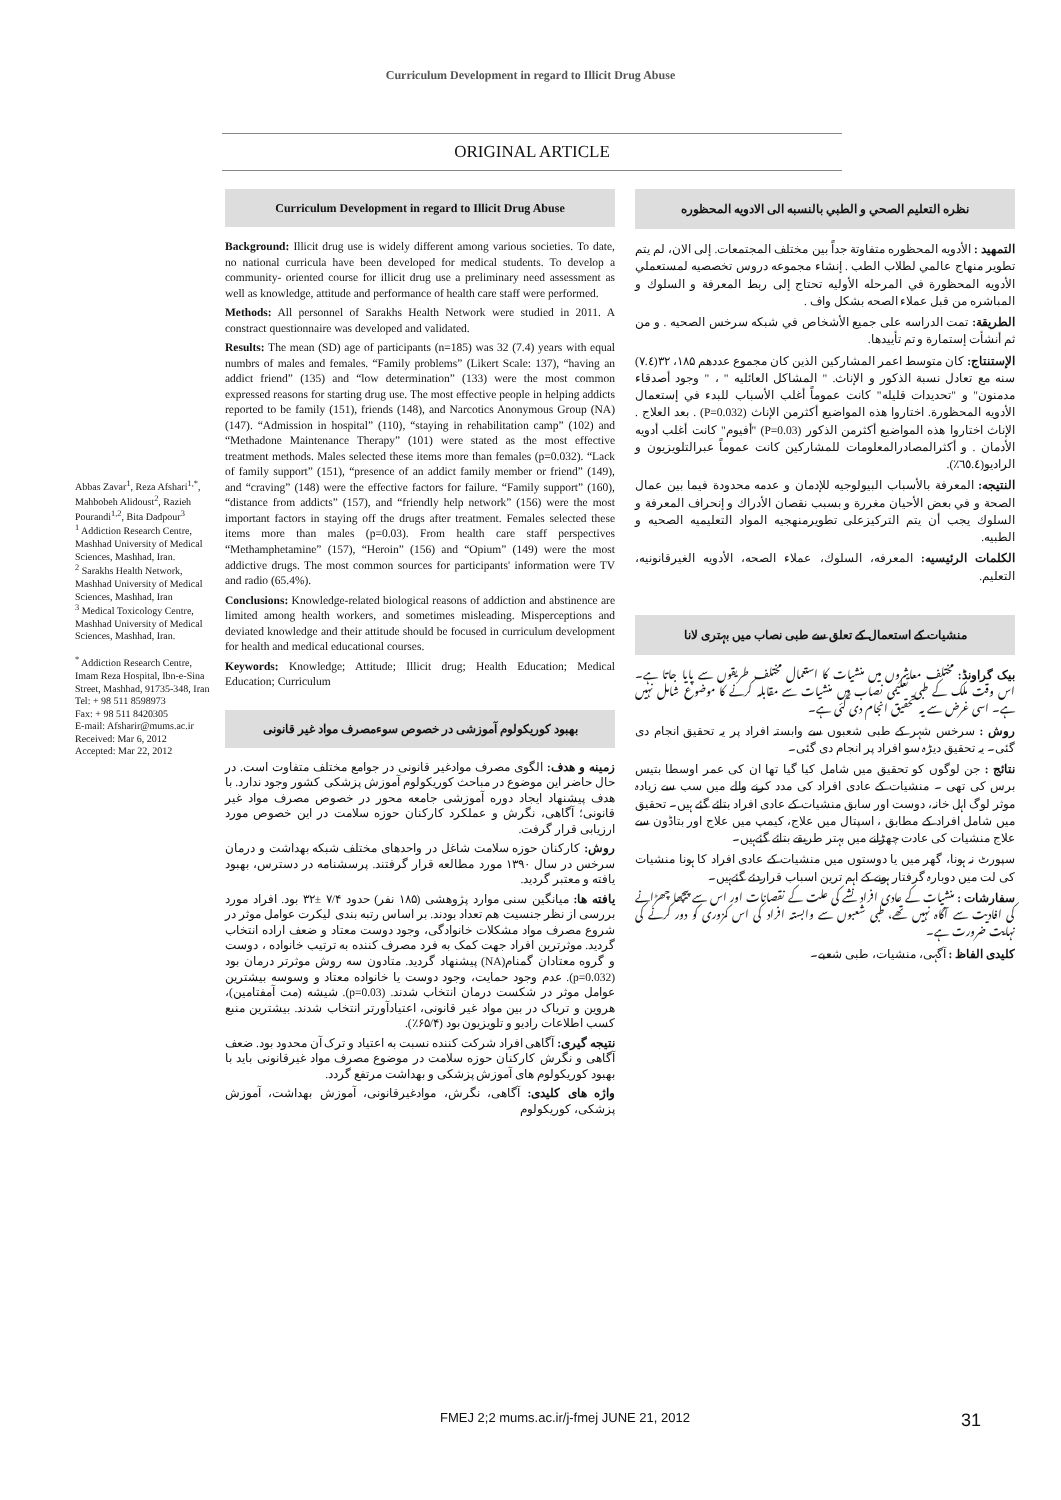Curriculum Development in regard to Illicit Drug Abuse
ORIGINAL ARTICLE
Abbas Zavar<sup>1</sup>, Reza Afshari<sup>1,*</sup>, Mahbobeh Alidoust<sup>2</sup>, Razieh Pourandi<sup>1,2</sup>, Bita Dadpour<sup>3</sup>
<sup>1</sup> Addiction Research Centre, Mashhad University of Medical Sciences, Mashhad, Iran.
<sup>2</sup> Sarakhs Health Network, Mashhad University of Medical Sciences, Mashhad, Iran
<sup>3</sup> Medical Toxicology Centre, Mashhad University of Medical Sciences, Mashhad, Iran.
<sup>*</sup> Addiction Research Centre, Imam Reza Hospital, Ibn-e-Sina Street, Mashhad, 91735-348, Iran
Tel: + 98 511 8598973
Fax: + 98 511 8420305
E-mail: Afsharir@mums.ac.ir
Received: Mar 6, 2012
Accepted: Mar 22, 2012
Curriculum Development in regard to Illicit Drug Abuse
Background: Illicit drug use is widely different among various societies. To date, no national curricula have been developed for medical students. To develop a community- oriented course for illicit drug use a preliminary need assessment as well as knowledge, attitude and performance of health care staff were performed.
Methods: All personnel of Sarakhs Health Network were studied in 2011. A constract questionnaire was developed and validated.
Results: The mean (SD) age of participants (n=185) was 32 (7.4) years with equal numbrs of males and females. “Family problems” (Likert Scale: 137), “having an addict friend” (135) and “low determination” (133) were the most common expressed reasons for starting drug use. The most effective people in helping addicts reported to be family (151), friends (148), and Narcotics Anonymous Group (NA) (147). “Admission in hospital” (110), “staying in rehabilitation camp” (102) and “Methadone Maintenance Therapy” (101) were stated as the most effective treatment methods. Males selected these items more than females (p=0.032). “Lack of family support” (151), “presence of an addict family member or friend” (149), and “craving” (148) were the effective factors for failure. “Family support” (160), “distance from addicts” (157), and “friendly help network” (156) were the most important factors in staying off the drugs after treatment. Females selected these items more than males (p=0.03). From health care staff perspectives “Methamphetamine” (157), “Heroin” (156) and “Opium” (149) were the most addictive drugs. The most common sources for participants' information were TV and radio (65.4%).
Conclusions: Knowledge-related biological reasons of addiction and abstinence are limited among health workers, and sometimes misleading. Misperceptions and deviated knowledge and their attitude should be focused in curriculum development for health and medical educational courses.
Keywords: Knowledge; Attitude; Illicit drug; Health Education; Medical Education; Curriculum
بهبود کوریکولوم آموزشی در خصوص سوءمصرف مواد غیر قانونی
زمینه و هدف: الگوی مصرف موادغیر قانونی در جوامع مختلف متفاوت است. در حال حاضر این موضوع در مباحث کوریکولوم آموزش پزشکی کشور وجود ندارد. با هدف پیشنهاد ایجاد دوره آموزشی جامعه محور در خصوص مصرف مواد غیر قانونی؛ آگاهی، نگرش و عملکرد کارکنان حوزه سلامت در این خصوص مورد ارزیابی قرار گرفت.
روش: کارکنان حوزه سلامت شاغل در واحدهای مختلف شبکه بهداشت و درمان سرخس در سال ۱۳۹۰ مورد مطالعه قرار گرفتند. پرسشنامه در دسترس، بهبود یافته و معتبر گردید.
یافته ها: میانگین سنی موارد پژوهشی (۱۸۵ نفر) حدود ۷/۴ ±۳۲ بود. افراد مورد بررسی از نظر جنسیت هم تعداد بودند. بر اساس رتبه بندی لیکرت عوامل موثر در شروع مصرف مواد مشکلات خانوادگی، وجود دوست معتاد و ضعف اراده انتخاب گردید. موثرترین افراد جهت کمک به فرد مصرف کننده به ترتیب خانواده ، دوست و گروه معتادان گمنام(NA) پیشنهاد گردید. متادون سه روش موثرتر درمان بود (p=0.032). عدم وجود حمایت، وجود دوست یا خانواده معتاد و وسوسه بیشترین عوامل موثر در شکست درمان انتخاب شدند. (p=0.03). شیشه (مت آمفتامین)، هروین و تریاک در بین مواد غیر قانونی، اعتیادآورتر انتخاب شدند. بیشترین منبع کسب اطلاعات رادیو و تلویزیون بود (۶۵/۴٪).
نتیجه گیری: آگاهی افراد شرکت کننده نسبت به اعتیاد و ترک آن محدود بود. ضعف آگاهی و نگرش کارکنان حوزه سلامت در موضوع مصرف مواد غیرقانونی باید با بهبود کوریکولوم های آموزش پزشکی و بهداشت مرتفع گردد.
واژه های کلیدی: آگاهی، نگرش، موادغیرقانونی، آموزش بهداشت، آموزش پزشکی، کوریکولوم
نظره التعليم الصحي و الطبي بالنسبه الى الادويه المحظوره
التمهيد : الأدويه المحظوره متفاوتة جداً بين مختلف المجتمعات. إلى الان، لم يتم تطوير منهاج عالمي لطلاب الطب . إنشاء مجموعه دروس تخصصيه لمستعملي الأدويه المحظورة في المرحله الأوليه تحتاج إلى ربط المعرفة و السلوك و المباشره من قبل عملاء الصحه بشكل واف .
الطريقة: تمت الدراسه على جميع الأشخاص في شبكه سرخس الصحيه . و من ثم أنشأت إستمارة و تم تأييدها.
الإستنتاج: كان متوسط اعمر المشاركين الذين كان مجموع عددهم ۱۸۵، ۳۲(۷.٤) سنه مع تعادل نسبة الذكور و الإناث. " المشاكل العائليه " ، " وجود أصدقاء مدمنون" و "تحديدات قليله" كانت عموماً أغلب الأسباب للبدء في إستعمال الأدويه المحظورة. اختاروا هذه المواضيع أكثرمن الإناث (P=0.032) . بعد العلاج . الإناث اختاروا هذه المواضيع أكثرمن الذكور (P=0.03) "أفيوم" كانت أغلب أدويه الأدمان . و أكثرالمصادرالمعلومات للمشاركين كانت عموماً عبرالتلويزيون و الراديو(٦٥.٤٪).
النتيجه: المعرفة بالأسباب البيولوجيه للإدمان و عدمه محدودة فيما بين عمال الصحة و في بعض الأحيان مغررة و بسبب نقصان الأدراك و إنحراف المعرفة و السلوك يجب أن يتم التركيزعلى تطويرمنهجيه المواد التعليميه الصحيه و الطبيه.
الكلمات الرئيسيه: المعرفه، السلوك، عملاء الصحه، الأدويه الغيرقانونيه، التعليم.
منشیات کے استعمال کے تعلق سے طبی نصاب میں بہتری لانا
بیک گراونڈ: مختلف معاشروں میں منشیات کا استعمال مختلف طریقوں سے پایا جاتا ہے۔ اس وقت ملک کے طبی تعلیمی نصاب میں منشیات سے مقابلہ کرنے کا موضوع شامل نہیں ہے۔ اسی غرض سے یہ تحقیق انجام دی گئی ہے۔
روش : سرخس شہر کے طبی شعبوں سے وابستہ افراد پر یہ تحقیق انجام دی گئی۔ یہ تحقیق دیڑہ سو افراد پر انجام دی گئی۔
نتائج : جن لوگوں کو تحقیق میں شامل کیا گیا تھا ان کی عمر اوسطا بتیس برس کی تھی ۔ منشیات کے عادی افراد کی مدد کرنے والے میں سب سے زیادہ موثر لوگ اہل خانہ، دوست اور سابق منشیات کے عادی افراد بتائے گئے ہیں۔ تحقیق میں شامل افراد کے مطابق ، اسپتال میں علاج، کیمپ میں علاج اور بتاڈون سے علاج منشیات کی عادت چھڑانے میں بہتر طریقے بتائے گئےہیں۔
سپورٹ نہ ہونا، گھر میں یا دوستوں میں منشیات کے عادی افراد کا ہونا منشیات کی لت میں دوبارہ گرفتار ہونے کے اہم ترین اسباب قراردئے گئےہیں۔
سفارشات : منشیات کے عادی افراد نشے کی علت کے نقصانات اور اس سے پیچھا چھڑانے کی افادیت سے آگاہ نہیں تھے، طبی شعبوں سے وابستہ افراد کی اس کمزوری کو دور کرنے کی نہایت ضرورت ہے۔
کلیدی الفاظ : آگہی، منشیات، طبی شعبے۔
FMEJ 2;2 mums.ac.ir/j-fmej JUNE 21, 2012 31